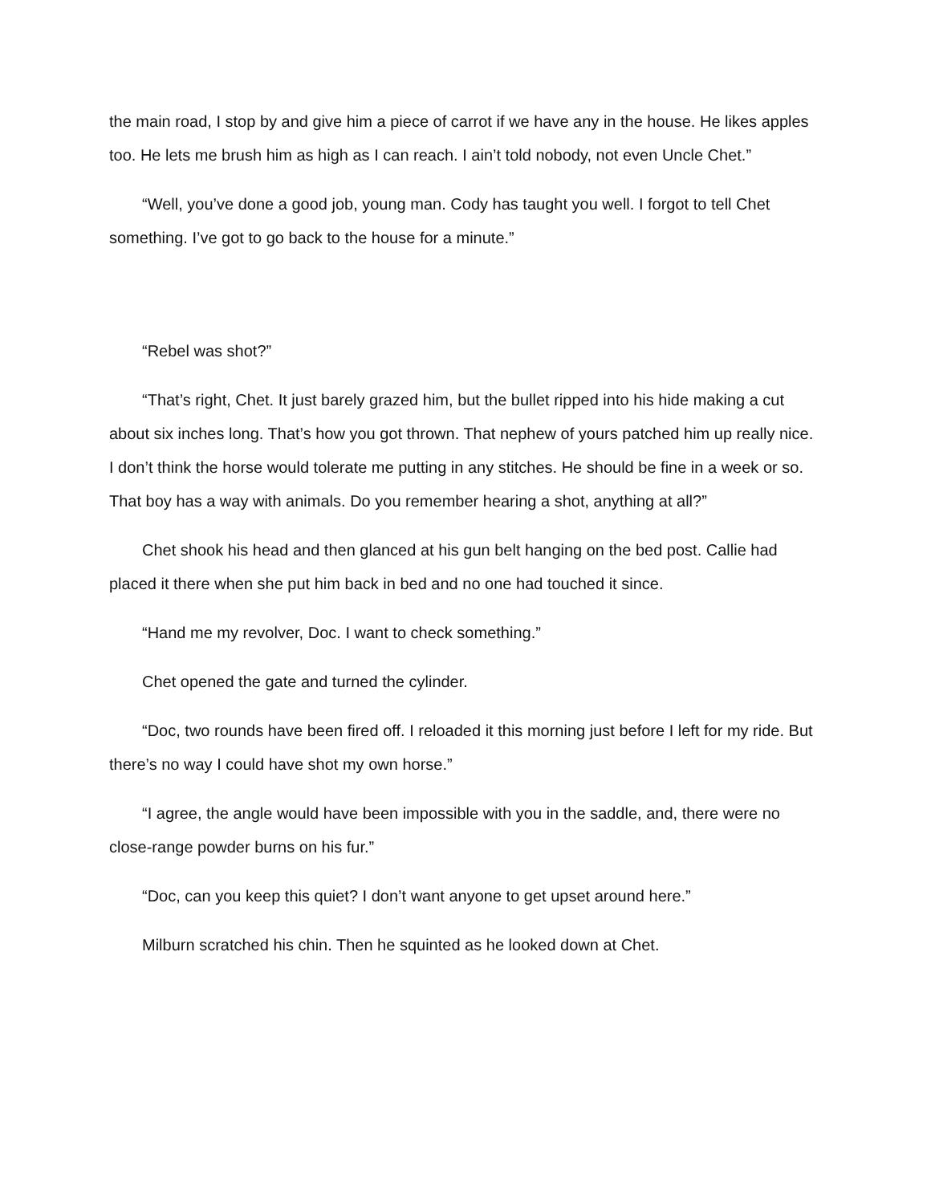the main road, I stop by and give him a piece of carrot if we have any in the house. He likes apples too. He lets me brush him as high as I can reach. I ain’t told nobody, not even Uncle Chet.”
“Well, you’ve done a good job, young man. Cody has taught you well. I forgot to tell Chet something. I’ve got to go back to the house for a minute.”
“Rebel was shot?”
“That’s right, Chet. It just barely grazed him, but the bullet ripped into his hide making a cut about six inches long. That’s how you got thrown. That nephew of yours patched him up really nice. I don’t think the horse would tolerate me putting in any stitches. He should be fine in a week or so. That boy has a way with animals. Do you remember hearing a shot, anything at all?”
Chet shook his head and then glanced at his gun belt hanging on the bed post. Callie had placed it there when she put him back in bed and no one had touched it since.
“Hand me my revolver, Doc. I want to check something.”
Chet opened the gate and turned the cylinder.
“Doc, two rounds have been fired off. I reloaded it this morning just before I left for my ride. But there’s no way I could have shot my own horse.”
“I agree, the angle would have been impossible with you in the saddle, and, there were no close-range powder burns on his fur.”
“Doc, can you keep this quiet? I don’t want anyone to get upset around here.”
Milburn scratched his chin. Then he squinted as he looked down at Chet.